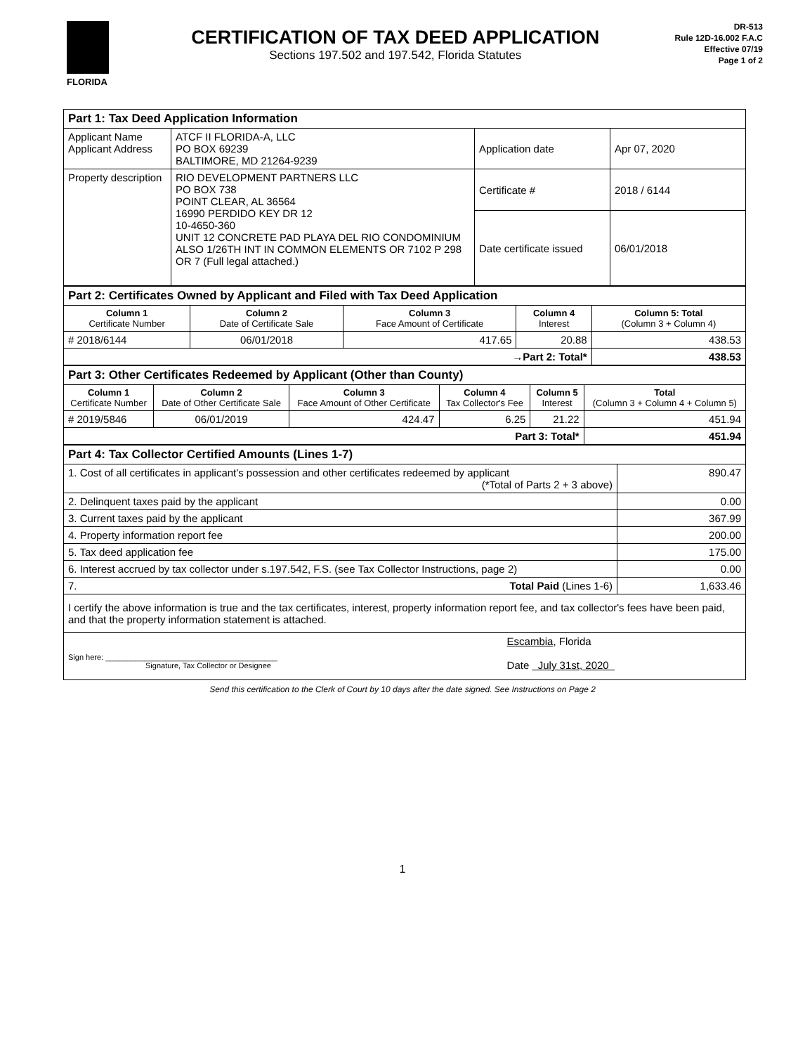FLORIDA
CERTIFICATION OF TAX DEED APPLICATION
Sections 197.502 and 197.542, Florida Statutes
DR-513
Rule 12D-16.002 F.A.C
Effective 07/19
Page 1 of 2
| Part 1: Tax Deed Application Information | | | |
| Applicant Name Applicant Address | ATCF II FLORIDA-A, LLC PO BOX 69239 BALTIMORE, MD 21264-9239 | Application date | Apr 07, 2020 |
| Property description | RIO DEVELOPMENT PARTNERS LLC PO BOX 738 POINT CLEAR, AL 36564 16990 PERDIDO KEY DR 12 10-4650-360 UNIT 12 CONCRETE PAD PLAYA DEL RIO CONDOMINIUM ALSO 1/26TH INT IN COMMON ELEMENTS OR 7102 P 298 OR 7 (Full legal attached.) | Certificate # | 2018 / 6144 |
| | | Date certificate issued | 06/01/2018 |
| Part 2: Certificates Owned by Applicant and Filed with Tax Deed Application | | | | |
| Column 1 Certificate Number | Column 2 Date of Certificate Sale | Column 3 Face Amount of Certificate | Column 4 Interest | Column 5: Total (Column 3 + Column 4) |
| # 2018/6144 | 06/01/2018 | 417.65 | 20.88 | 438.53 |
| →Part 2: Total* | | | | 438.53 |
| Part 3: Other Certificates Redeemed by Applicant (Other than County) | | | | | |
| Column 1 Certificate Number | Column 2 Date of Other Certificate Sale | Column 3 Face Amount of Other Certificate | Column 4 Tax Collector's Fee | Column 5 Interest | Total (Column 3 + Column 4 + Column 5) |
| # 2019/5846 | 06/01/2019 | 424.47 | 6.25 | 21.22 | 451.94 |
| Part 3: Total* | | | | | 451.94 |
| Part 4: Tax Collector Certified Amounts (Lines 1-7) | |
| 1. Cost of all certificates in applicant's possession and other certificates redeemed by applicant (*Total of Parts 2 + 3 above) | 890.47 |
| 2. Delinquent taxes paid by the applicant | 0.00 |
| 3. Current taxes paid by the applicant | 367.99 |
| 4. Property information report fee | 200.00 |
| 5. Tax deed application fee | 175.00 |
| 6. Interest accrued by tax collector under s.197.542, F.S. (see Tax Collector Instructions, page 2) | 0.00 |
| 7. Total Paid (Lines 1-6) | 1,633.46 |
| I certify the above information is true and the tax certificates, interest, property information report fee, and tax collector's fees have been paid, and that the property information statement is attached. | |
| Sign here: ________________________________________ Signature, Tax Collector or Designee Escambia , Florida Date July 31st, 2020 | |
Send this certification to the Clerk of Court by 10 days after the date signed. See Instructions on Page 2
1